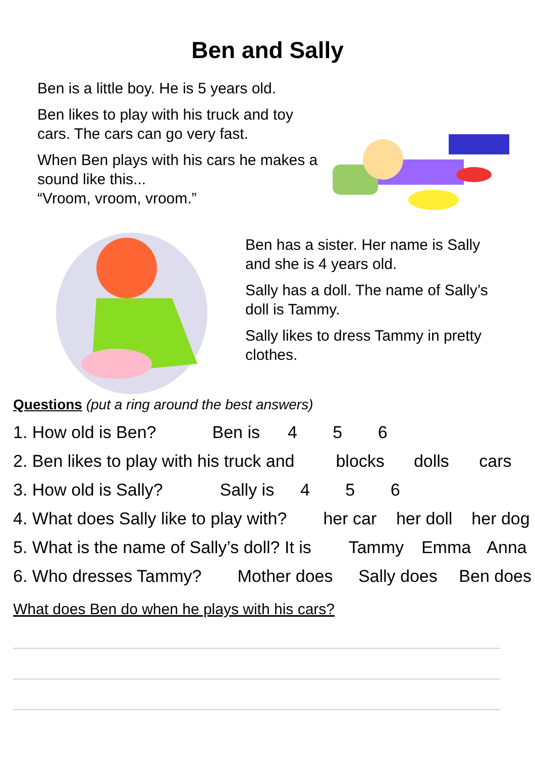Ben and Sally
Ben is a little boy. He is 5 years old.
Ben likes to play with his truck and toy cars. The cars can go very fast.
When Ben plays with his cars he makes a sound like this...
“Vroom, vroom, vroom.”
Ben has a sister. Her name is Sally and she is 4 years old.
Sally has a doll. The name of Sally’s doll is Tammy.
Sally likes to dress Tammy in pretty clothes.
Questions (put a ring around the best answers)
1. How old is Ben? Ben is 4 5 6
2. Ben likes to play with his truck and blocks dolls cars
3. How old is Sally? Sally is 4 5 6
4. What does Sally like to play with? her car her doll her dog
5. What is the name of Sally’s doll? It is Tammy Emma Anna
6. Who dresses Tammy? Mother does Sally does Ben does
What does Ben do when he plays with his cars?